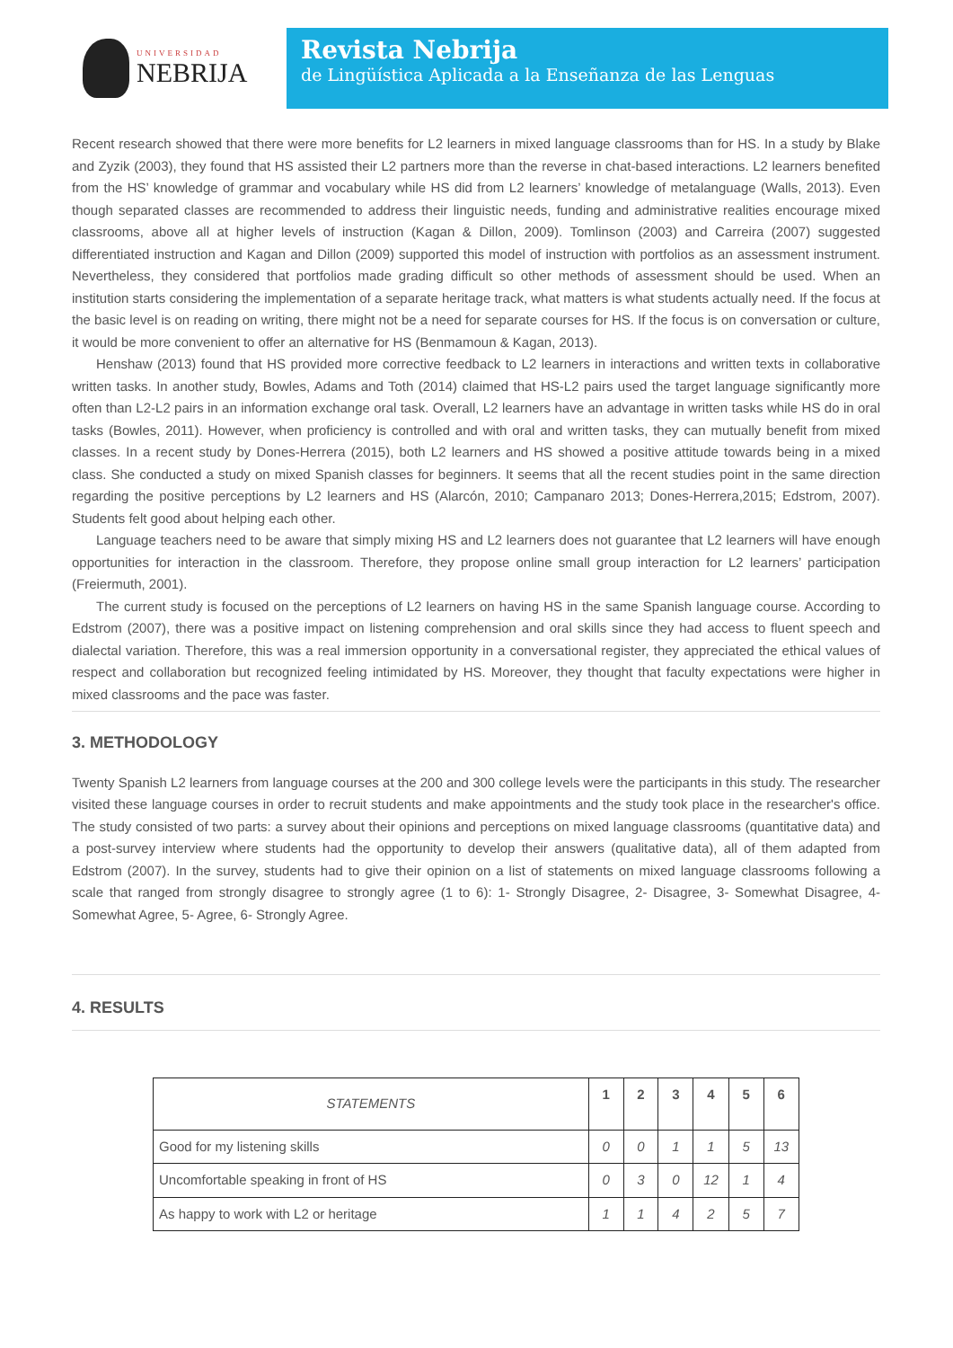UNIVERSIDAD
NEBRIJA
Revista Nebrija
de Lingüística Aplicada a la Enseñanza de las Lenguas
Recent research showed that there were more benefits for L2 learners in mixed language classrooms than for HS. In a study by Blake and Zyzik (2003), they found that HS assisted their L2 partners more than the reverse in chat-based interactions. L2 learners benefited from the HS’ knowledge of grammar and vocabulary while HS did from L2 learners’ knowledge of metalanguage (Walls, 2013). Even though separated classes are recommended to address their linguistic needs, funding and administrative realities encourage mixed classrooms, above all at higher levels of instruction (Kagan & Dillon, 2009). Tomlinson (2003) and Carreira (2007) suggested differentiated instruction and Kagan and Dillon (2009) supported this model of instruction with portfolios as an assessment instrument. Nevertheless, they considered that portfolios made grading difficult so other methods of assessment should be used. When an institution starts considering the implementation of a separate heritage track, what matters is what students actually need. If the focus at the basic level is on reading on writing, there might not be a need for separate courses for HS. If the focus is on conversation or culture, it would be more convenient to offer an alternative for HS (Benmamoun & Kagan, 2013).
Henshaw (2013) found that HS provided more corrective feedback to L2 learners in interactions and written texts in collaborative written tasks. In another study, Bowles, Adams and Toth (2014) claimed that HS-L2 pairs used the target language significantly more often than L2-L2 pairs in an information exchange oral task. Overall, L2 learners have an advantage in written tasks while HS do in oral tasks (Bowles, 2011). However, when proficiency is controlled and with oral and written tasks, they can mutually benefit from mixed classes. In a recent study by Dones-Herrera (2015), both L2 learners and HS showed a positive attitude towards being in a mixed class. She conducted a study on mixed Spanish classes for beginners. It seems that all the recent studies point in the same direction regarding the positive perceptions by L2 learners and HS (Alarcón, 2010; Campanaro 2013; Dones-Herrera,2015; Edstrom, 2007). Students felt good about helping each other.
Language teachers need to be aware that simply mixing HS and L2 learners does not guarantee that L2 learners will have enough opportunities for interaction in the classroom. Therefore, they propose online small group interaction for L2 learners’ participation (Freiermuth, 2001).
The current study is focused on the perceptions of L2 learners on having HS in the same Spanish language course. According to Edstrom (2007), there was a positive impact on listening comprehension and oral skills since they had access to fluent speech and dialectal variation. Therefore, this was a real immersion opportunity in a conversational register, they appreciated the ethical values of respect and collaboration but recognized feeling intimidated by HS. Moreover, they thought that faculty expectations were higher in mixed classrooms and the pace was faster.
3. METHODOLOGY
Twenty Spanish L2 learners from language courses at the 200 and 300 college levels were the participants in this study. The researcher visited these language courses in order to recruit students and make appointments and the study took place in the researcher's office. The study consisted of two parts: a survey about their opinions and perceptions on mixed language classrooms (quantitative data) and a post-survey interview where students had the opportunity to develop their answers (qualitative data), all of them adapted from Edstrom (2007). In the survey, students had to give their opinion on a list of statements on mixed language classrooms following a scale that ranged from strongly disagree to strongly agree (1 to 6): 1- Strongly Disagree, 2- Disagree, 3- Somewhat Disagree, 4- Somewhat Agree, 5- Agree, 6- Strongly Agree.
4. RESULTS
| STATEMENTS | 1 | 2 | 3 | 4 | 5 | 6 |
| --- | --- | --- | --- | --- | --- | --- |
| Good for my listening skills | 0 | 0 | 1 | 1 | 5 | 13 |
| Uncomfortable speaking in front of HS | 0 | 3 | 0 | 12 | 1 | 4 |
| As happy to work with L2 or heritage | 1 | 1 | 4 | 2 | 5 | 7 |